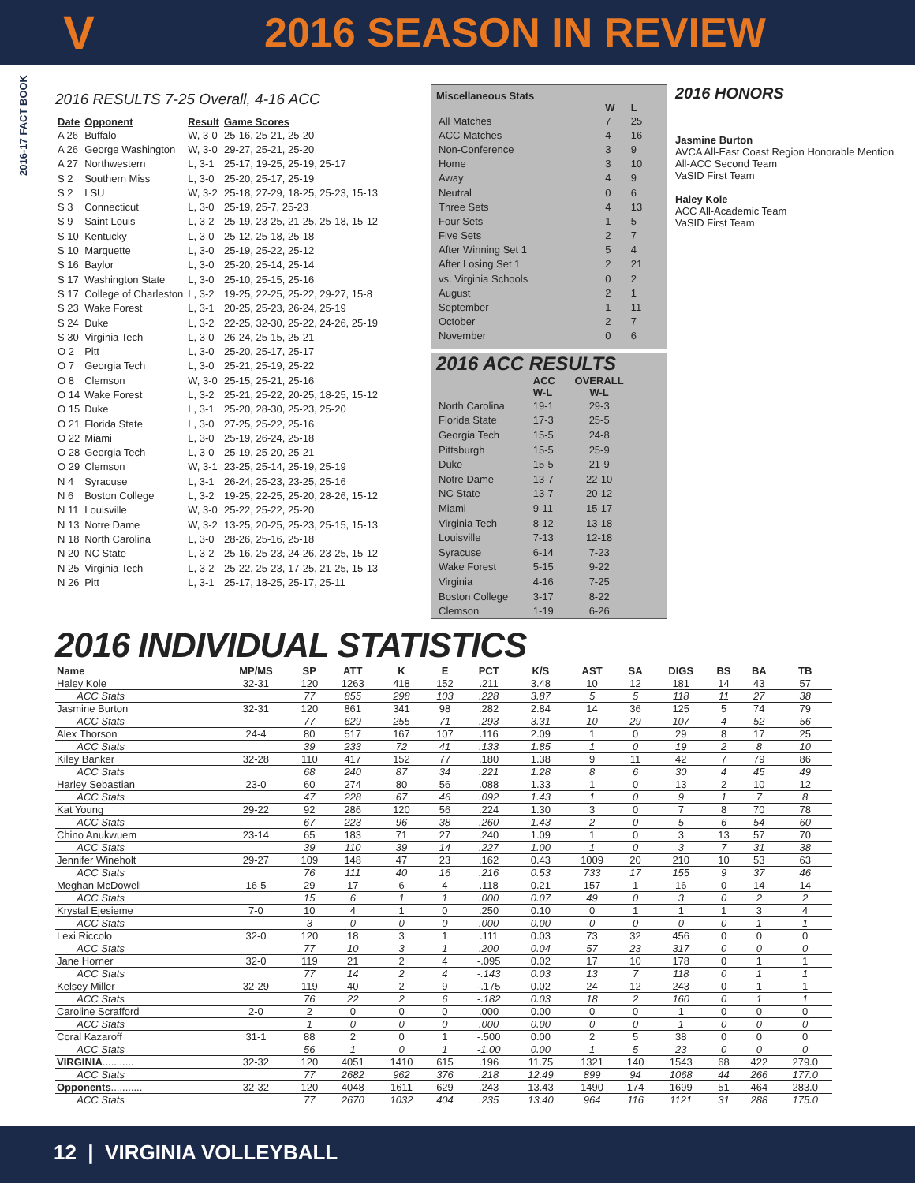V
2016 SEASON IN REVIEW
2016-17 FACT BOOK
2016 RESULTS 7-25 Overall, 4-16 ACC
| Date | Opponent | Result | Game Scores |
| --- | --- | --- | --- |
| A 26 | Buffalo | W, 3-0 | 25-16, 25-21, 25-20 |
| A 26 | George Washington | W, 3-0 | 29-27, 25-21, 25-20 |
| A 27 | Northwestern | L, 3-1 | 25-17, 19-25, 25-19, 25-17 |
| S 2 | Southern Miss | L, 3-0 | 25-20, 25-17, 25-19 |
| S 2 | LSU | W, 3-2 | 25-18, 27-29, 18-25, 25-23, 15-13 |
| S 3 | Connecticut | L, 3-0 | 25-19, 25-7, 25-23 |
| S 9 | Saint Louis | L, 3-2 | 25-19, 23-25, 21-25, 25-18, 15-12 |
| S 10 | Kentucky | L, 3-0 | 25-12, 25-18, 25-18 |
| S 10 | Marquette | L, 3-0 | 25-19, 25-22, 25-12 |
| S 16 | Baylor | L, 3-0 | 25-20, 25-14, 25-14 |
| S 17 | Washington State | L, 3-0 | 25-10, 25-15, 25-16 |
| S 17 | College of Charleston | L, 3-2 | 19-25, 22-25, 25-22, 29-27, 15-8 |
| S 23 | Wake Forest | L, 3-1 | 20-25, 25-23, 26-24, 25-19 |
| S 24 | Duke | L, 3-2 | 22-25, 32-30, 25-22, 24-26, 25-19 |
| S 30 | Virginia Tech | L, 3-0 | 26-24, 25-15, 25-21 |
| O 2 | Pitt | L, 3-0 | 25-20, 25-17, 25-17 |
| O 7 | Georgia Tech | L, 3-0 | 25-21, 25-19, 25-22 |
| O 8 | Clemson | W, 3-0 | 25-15, 25-21, 25-16 |
| O 14 | Wake Forest | L, 3-2 | 25-21, 25-22, 20-25, 18-25, 15-12 |
| O 15 | Duke | L, 3-1 | 25-20, 28-30, 25-23, 25-20 |
| O 21 | Florida State | L, 3-0 | 27-25, 25-22, 25-16 |
| O 22 | Miami | L, 3-0 | 25-19, 26-24, 25-18 |
| O 28 | Georgia Tech | L, 3-0 | 25-19, 25-20, 25-21 |
| O 29 | Clemson | W, 3-1 | 23-25, 25-14, 25-19, 25-19 |
| N 4 | Syracuse | L, 3-1 | 26-24, 25-23, 23-25, 25-16 |
| N 6 | Boston College | L, 3-2 | 19-25, 22-25, 25-20, 28-26, 15-12 |
| N 11 | Louisville | W, 3-0 | 25-22, 25-22, 25-20 |
| N 13 | Notre Dame | W, 3-2 | 13-25, 20-25, 25-23, 25-15, 15-13 |
| N 18 | North Carolina | L, 3-0 | 28-26, 25-16, 25-18 |
| N 20 | NC State | L, 3-2 | 25-16, 25-23, 24-26, 23-25, 15-12 |
| N 25 | Virginia Tech | L, 3-2 | 25-22, 25-23, 17-25, 21-25, 15-13 |
| N 26 | Pitt | L, 3-1 | 25-17, 18-25, 25-17, 25-11 |
Miscellaneous Stats
| | W | L |
| --- | --- | --- |
| All Matches | 7 | 25 |
| ACC Matches | 4 | 16 |
| Non-Conference | 3 | 9 |
| Home | 3 | 10 |
| Away | 4 | 9 |
| Neutral | 0 | 6 |
| Three Sets | 4 | 13 |
| Four Sets | 1 | 5 |
| Five Sets | 2 | 7 |
| After Winning Set 1 | 5 | 4 |
| After Losing Set 1 | 2 | 21 |
| vs. Virginia Schools | 0 | 2 |
| August | 2 | 1 |
| September | 1 | 11 |
| October | 2 | 7 |
| November | 0 | 6 |
2016 ACC RESULTS
| | ACC W-L | OVERALL W-L |
| --- | --- | --- |
| North Carolina | 19-1 | 29-3 |
| Florida State | 17-3 | 25-5 |
| Georgia Tech | 15-5 | 24-8 |
| Pittsburgh | 15-5 | 25-9 |
| Duke | 15-5 | 21-9 |
| Notre Dame | 13-7 | 22-10 |
| NC State | 13-7 | 20-12 |
| Miami | 9-11 | 15-17 |
| Virginia Tech | 8-12 | 13-18 |
| Louisville | 7-13 | 12-18 |
| Syracuse | 6-14 | 7-23 |
| Wake Forest | 5-15 | 9-22 |
| Virginia | 4-16 | 7-25 |
| Boston College | 3-17 | 8-22 |
| Clemson | 1-19 | 6-26 |
2016 HONORS
Jasmine Burton
AVCA All-East Coast Region Honorable Mention
All-ACC Second Team
VaSID First Team
Haley Kole
ACC All-Academic Team
VaSID First Team
2016 INDIVIDUAL STATISTICS
| Name | MP/MS | SP | ATT | K | E | PCT | K/S | AST | SA | DIGS | BS | BA | TB |
| --- | --- | --- | --- | --- | --- | --- | --- | --- | --- | --- | --- | --- | --- |
| Haley Kole | 32-31 | 120 | 1263 | 418 | 152 | .211 | 3.48 | 10 | 12 | 181 | 14 | 43 | 57 |
| ACC Stats | | 77 | 855 | 298 | 103 | .228 | 3.87 | 5 | 5 | 118 | 11 | 27 | 38 |
| Jasmine Burton | 32-31 | 120 | 861 | 341 | 98 | .282 | 2.84 | 14 | 36 | 125 | 5 | 74 | 79 |
| ACC Stats | | 77 | 629 | 255 | 71 | .293 | 3.31 | 10 | 29 | 107 | 4 | 52 | 56 |
| Alex Thorson | 24-4 | 80 | 517 | 167 | 107 | .116 | 2.09 | 1 | 0 | 29 | 8 | 17 | 25 |
| ACC Stats | | 39 | 233 | 72 | 41 | .133 | 1.85 | 1 | 0 | 19 | 2 | 8 | 10 |
| Kiley Banker | 32-28 | 110 | 417 | 152 | 77 | .180 | 1.38 | 9 | 11 | 42 | 7 | 79 | 86 |
| ACC Stats | | 68 | 240 | 87 | 34 | .221 | 1.28 | 8 | 6 | 30 | 4 | 45 | 49 |
| Harley Sebastian | 23-0 | 60 | 274 | 80 | 56 | .088 | 1.33 | 1 | 0 | 13 | 2 | 10 | 12 |
| ACC Stats | | 47 | 228 | 67 | 46 | .092 | 1.43 | 1 | 0 | 9 | 1 | 7 | 8 |
| Kat Young | 29-22 | 92 | 286 | 120 | 56 | .224 | 1.30 | 3 | 0 | 7 | 8 | 70 | 78 |
| ACC Stats | | 67 | 223 | 96 | 38 | .260 | 1.43 | 2 | 0 | 5 | 6 | 54 | 60 |
| Chino Anukwuem | 23-14 | 65 | 183 | 71 | 27 | .240 | 1.09 | 1 | 0 | 3 | 13 | 57 | 70 |
| ACC Stats | | 39 | 110 | 39 | 14 | .227 | 1.00 | 1 | 0 | 3 | 7 | 31 | 38 |
| Jennifer Wineholt | 29-27 | 109 | 148 | 47 | 23 | .162 | 0.43 | 1009 | 20 | 210 | 10 | 53 | 63 |
| ACC Stats | | 76 | 111 | 40 | 16 | .216 | 0.53 | 733 | 17 | 155 | 9 | 37 | 46 |
| Meghan McDowell | 16-5 | 29 | 17 | 6 | 4 | .118 | 0.21 | 157 | 1 | 16 | 0 | 14 | 14 |
| ACC Stats | | 15 | 6 | 1 | 1 | .000 | 0.07 | 49 | 0 | 3 | 0 | 2 | 2 |
| Krystal Ejesieme | 7-0 | 10 | 4 | 1 | 0 | .250 | 0.10 | 0 | 1 | 1 | 1 | 3 | 4 |
| ACC Stats | | 3 | 0 | 0 | 0 | .000 | 0.00 | 0 | 0 | 0 | 0 | 1 | 1 |
| Lexi Riccolo | 32-0 | 120 | 18 | 3 | 1 | .111 | 0.03 | 73 | 32 | 456 | 0 | 0 | 0 |
| ACC Stats | | 77 | 10 | 3 | 1 | .200 | 0.04 | 57 | 23 | 317 | 0 | 0 | 0 |
| Jane Horner | 32-0 | 119 | 21 | 2 | 4 | -.095 | 0.02 | 17 | 10 | 178 | 0 | 1 | 1 |
| ACC Stats | | 77 | 14 | 2 | 4 | -.143 | 0.03 | 13 | 7 | 118 | 0 | 1 | 1 |
| Kelsey Miller | 32-29 | 119 | 40 | 2 | 9 | -.175 | 0.02 | 24 | 12 | 243 | 0 | 1 | 1 |
| ACC Stats | | 76 | 22 | 2 | 6 | -.182 | 0.03 | 18 | 2 | 160 | 0 | 1 | 1 |
| Caroline Scrafford | 2-0 | 2 | 0 | 0 | 0 | .000 | 0.00 | 0 | 0 | 1 | 0 | 0 | 0 |
| ACC Stats | | 1 | 0 | 0 | 0 | .000 | 0.00 | 0 | 0 | 1 | 0 | 0 | 0 |
| Coral Kazaroff | 31-1 | 88 | 2 | 0 | 1 | -.500 | 0.00 | 2 | 5 | 38 | 0 | 0 | 0 |
| ACC Stats | | 56 | 1 | 0 | 1 | -1.00 | 0.00 | 1 | 5 | 23 | 0 | 0 | 0 |
| VIRGINIA ........... | 32-32 | 120 | 4051 | 1410 | 615 | .196 | 11.75 | 1321 | 140 | 1543 | 68 | 422 | 279.0 |
| ACC Stats | | 77 | 2682 | 962 | 376 | .218 | 12.49 | 899 | 94 | 1068 | 44 | 266 | 177.0 |
| Opponents ........... | 32-32 | 120 | 4048 | 1611 | 629 | .243 | 13.43 | 1490 | 174 | 1699 | 51 | 464 | 283.0 |
| ACC Stats | | 77 | 2670 | 1032 | 404 | .235 | 13.40 | 964 | 116 | 1121 | 31 | 288 | 175.0 |
12 | VIRGINIA VOLLEYBALL